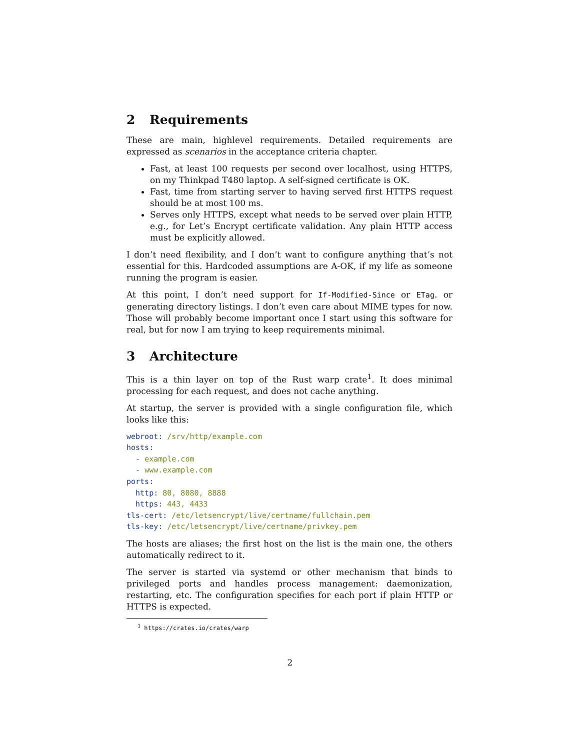2 Requirements
These are main, highlevel requirements. Detailed requirements are expressed as scenarios in the acceptance criteria chapter.
Fast, at least 100 requests per second over localhost, using HTTPS, on my Thinkpad T480 laptop. A self-signed certificate is OK.
Fast, time from starting server to having served first HTTPS request should be at most 100 ms.
Serves only HTTPS, except what needs to be served over plain HTTP, e.g., for Let’s Encrypt certificate validation. Any plain HTTP access must be explicitly allowed.
I don’t need flexibility, and I don’t want to configure anything that’s not essential for this. Hardcoded assumptions are A-OK, if my life as someone running the program is easier.
At this point, I don’t need support for If-Modified-Since or ETag. or generating directory listings. I don’t even care about MIME types for now. Those will probably become important once I start using this software for real, but for now I am trying to keep requirements minimal.
3 Architecture
This is a thin layer on top of the Rust warp crate<sup>1</sup>. It does minimal processing for each request, and does not cache anything.
At startup, the server is provided with a single configuration file, which looks like this:
webroot: /srv/http/example.com
hosts:
  - example.com
  - www.example.com
ports:
  http: 80, 8080, 8888
  https: 443, 4433
tls-cert: /etc/letsencrypt/live/certname/fullchain.pem
tls-key: /etc/letsencrypt/live/certname/privkey.pem
The hosts are aliases; the first host on the list is the main one, the others automatically redirect to it.
The server is started via systemd or other mechanism that binds to privileged ports and handles process management: daemonization, restarting, etc. The configuration specifies for each port if plain HTTP or HTTPS is expected.
<sup>1</sup> https://crates.io/crates/warp
2